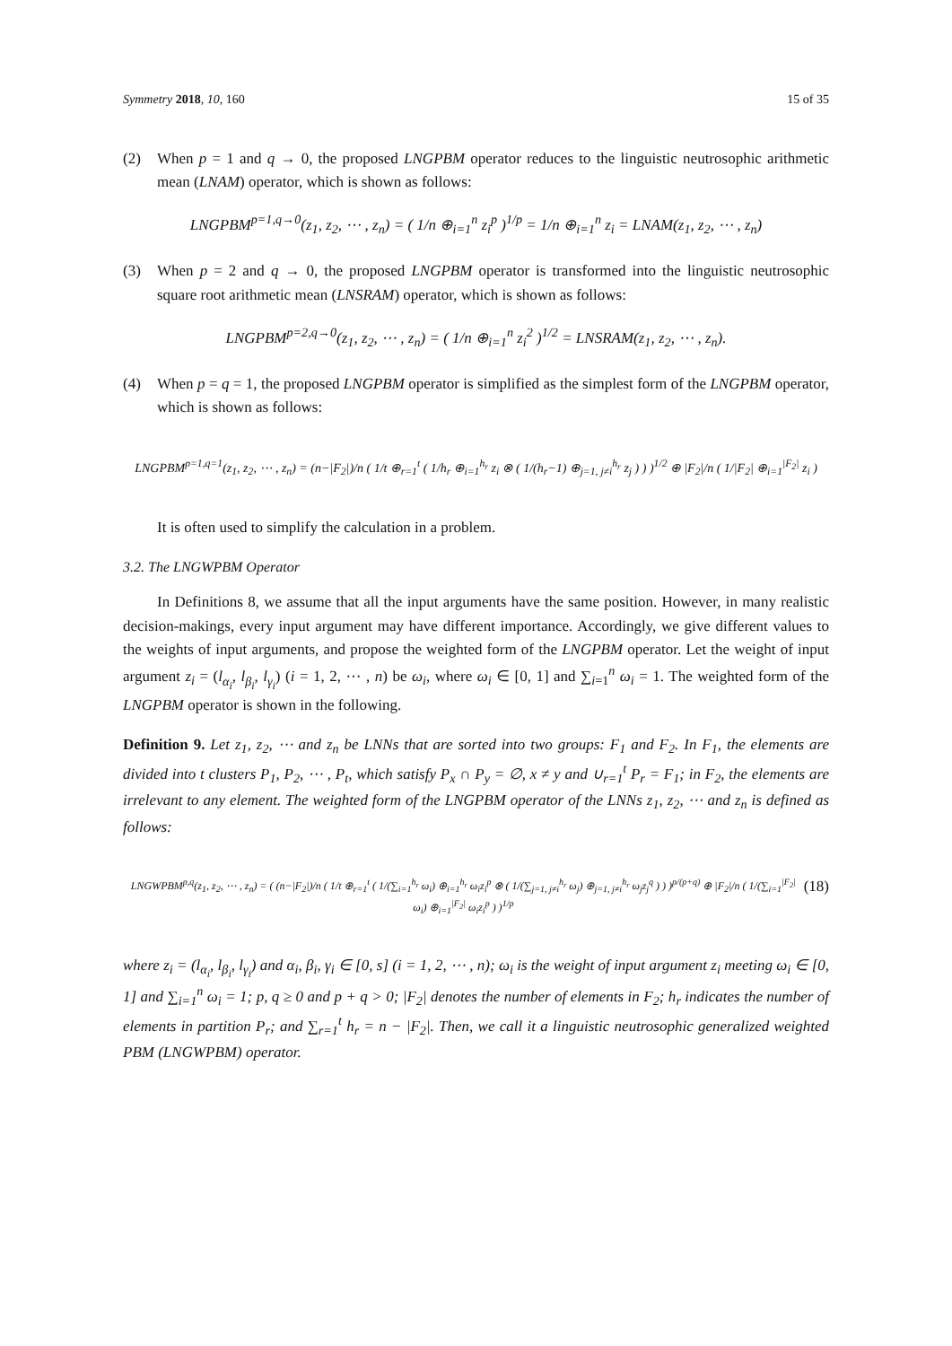Symmetry 2018, 10, 160 15 of 35
(2) When p = 1 and q → 0, the proposed LNGPBM operator reduces to the linguistic neutrosophic arithmetic mean (LNAM) operator, which is shown as follows:
LNGPBM<sup>p=1,q→0</sup>(z<sub>1</sub>, z<sub>2</sub>, ⋯ , z<sub>n</sub>) = ( 1/n ⊕<sub>i=1</sub><sup>n</sup> z<sub>i</sub><sup>p</sup> )<sup>1/p</sup> = 1/n ⊕<sub>i=1</sub><sup>n</sup> z<sub>i</sub> = LNAM(z<sub>1</sub>, z<sub>2</sub>, ⋯ , z<sub>n</sub>)
(3) When p = 2 and q → 0, the proposed LNGPBM operator is transformed into the linguistic neutrosophic square root arithmetic mean (LNSRAM) operator, which is shown as follows:
LNGPBM<sup>p=2,q→0</sup>(z<sub>1</sub>, z<sub>2</sub>, ⋯ , z<sub>n</sub>) = ( 1/n ⊕<sub>i=1</sub><sup>n</sup> z<sub>i</sub><sup>2</sup> )<sup>1/2</sup> = LNSRAM(z<sub>1</sub>, z<sub>2</sub>, ⋯ , z<sub>n</sub>).
(4) When p = q = 1, the proposed LNGPBM operator is simplified as the simplest form of the LNGPBM operator, which is shown as follows:
LNGPBM<sup>p=1,q=1</sup>(z<sub>1</sub>, z<sub>2</sub>, ⋯ , z<sub>n</sub>) = (n−|F<sub>2</sub>|)/n ( 1/t ⊕<sub>r=1</sub><sup>t</sup> ( 1/h<sub>r</sub> ⊕<sub>i=1</sub><sup>h<sub>r</sub></sup> z<sub>i</sub> ⊗ ( 1/(h<sub>r</sub>−1) ⊕<sub>j=1, j≠i</sub><sup>h<sub>r</sub></sup> z<sub>j</sub> ) ) )<sup>1/2</sup> ⊕ |F<sub>2</sub>|/n ( 1/|F<sub>2</sub>| ⊕<sub>i=1</sub><sup>|F<sub>2</sub>|</sup> z<sub>i</sub> )
It is often used to simplify the calculation in a problem.
3.2. The LNGWPBM Operator
In Definitions 8, we assume that all the input arguments have the same position. However, in many realistic decision-makings, every input argument may have different importance. Accordingly, we give different values to the weights of input arguments, and propose the weighted form of the LNGPBM operator. Let the weight of input argument z<sub>i</sub> = (l<sub>α<sub>i</sub></sub>, l<sub>β<sub>i</sub></sub>, l<sub>γ<sub>i</sub></sub>) (i = 1, 2, ⋯ , n) be ω<sub>i</sub>, where ω<sub>i</sub> ∈ [0, 1] and ∑<sub>i=1</sub><sup>n</sup> ω<sub>i</sub> = 1. The weighted form of the LNGPBM operator is shown in the following.
Definition 9. Let z<sub>1</sub>, z<sub>2</sub>, ⋯ and z<sub>n</sub> be LNNs that are sorted into two groups: F<sub>1</sub> and F<sub>2</sub>. In F<sub>1</sub>, the elements are divided into t clusters P<sub>1</sub>, P<sub>2</sub>, ⋯ , P<sub>t</sub>, which satisfy P<sub>x</sub> ∩ P<sub>y</sub> = ∅, x ≠ y and ∪<sub>r=1</sub><sup>t</sup> P<sub>r</sub> = F<sub>1</sub>; in F<sub>2</sub>, the elements are irrelevant to any element. The weighted form of the LNGPBM operator of the LNNs z<sub>1</sub>, z<sub>2</sub>, ⋯ and z<sub>n</sub> is defined as follows:
(18) LNGWPBM<sup>p,q</sup>(z<sub>1</sub>, z<sub>2</sub>, ⋯ , z<sub>n</sub>) = ( (n−|F<sub>2</sub>|)/n ( 1/t ⊕<sub>r=1</sub><sup>t</sup> ( 1/(∑<sub>i=1</sub><sup>h<sub>r</sub></sup> ω<sub>i</sub>) ⊕<sub>i=1</sub><sup>h<sub>r</sub></sup> ω<sub>i</sub>z<sub>i</sub><sup>p</sup> ⊗ ( 1/(∑<sub>j=1, j≠i</sub><sup>h<sub>r</sub></sup> ω<sub>j</sub>) ⊕<sub>j=1, j≠i</sub><sup>h<sub>r</sub></sup> ω<sub>j</sub>z<sub>j</sub><sup>q</sup> ) ) )<sup>p/(p+q)</sup> ⊕ |F<sub>2</sub>|/n ( 1/(∑<sub>i=1</sub><sup>|F<sub>2</sub>|</sup> ω<sub>i</sub>) ⊕<sub>i=1</sub><sup>|F<sub>2</sub>|</sup> ω<sub>i</sub>z<sub>i</sub><sup>p</sup> ) )<sup>1/p</sup>
where z<sub>i</sub> = (l<sub>α<sub>i</sub></sub>, l<sub>β<sub>i</sub></sub>, l<sub>γ<sub>i</sub></sub>) and α<sub>i</sub>, β<sub>i</sub>, γ<sub>i</sub> ∈ [0, s] (i = 1, 2, ⋯ , n); ω<sub>i</sub> is the weight of input argument z<sub>i</sub> meeting ω<sub>i</sub> ∈ [0, 1] and ∑<sub>i=1</sub><sup>n</sup> ω<sub>i</sub> = 1; p, q ≥ 0 and p + q > 0; |F<sub>2</sub>| denotes the number of elements in F<sub>2</sub>; h<sub>r</sub> indicates the number of elements in partition P<sub>r</sub>; and ∑<sub>r=1</sub><sup>t</sup> h<sub>r</sub> = n − |F<sub>2</sub>|. Then, we call it a linguistic neutrosophic generalized weighted PBM (LNGWPBM) operator.